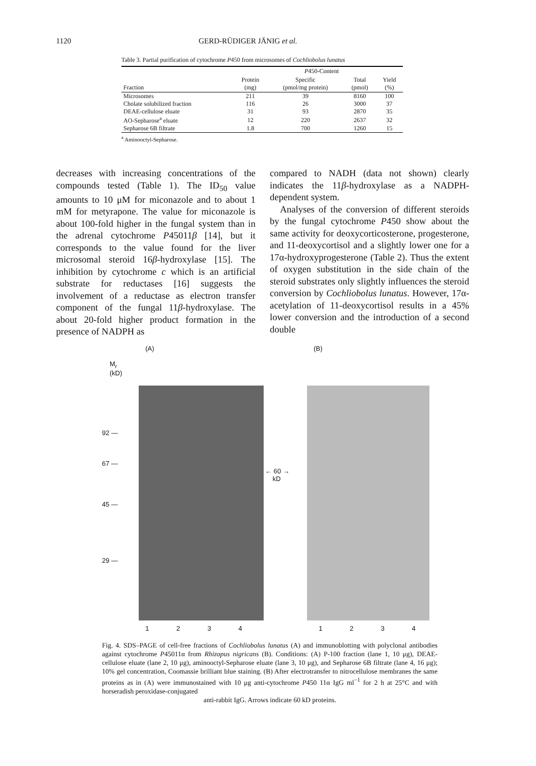1120 GERD-RÜDIGER JÄNIG et al.
Table 3. Partial purification of cytochrome P450 from microsomes of Cochliobolus lunatus
| | | P 450-Content | | |
| --- | --- | --- | --- | --- |
| Fraction | Protein (mg) | Specific (pmol/mg protein) | Total (pmol) | Yield (%) |
| Microsomes | 211 | 39 | 8160 | 100 |
| Cholate solubilized fraction | 116 | 26 | 3000 | 37 |
| DEAE-cellulose eluate | 31 | 93 | 2870 | 35 |
| AO-Sepharose<sup>a</sup> eluate | 12 | 220 | 2637 | 32 |
| Sepharose 6B filtrate | 1.8 | 700 | 1260 | 15 |
<sup>a</sup> Aminooctyl-Sepharose.
decreases with increasing concentrations of the compounds tested (Table 1). The ID<sub>50</sub> value amounts to 10 μM for miconazole and to about 1 mM for metyrapone. The value for miconazole is about 100-fold higher in the fungal system than in the adrenal cytochrome P45011β [14], but it corresponds to the value found for the liver microsomal steroid 16β-hydroxylase [15]. The inhibition by cytochrome c which is an artificial substrate for reductases [16] suggests the involvement of a reductase as electron transfer component of the fungal 11β-hydroxylase. The about 20-fold higher product formation in the presence of NADPH as
compared to NADH (data not shown) clearly indicates the 11β-hydroxylase as a NADPH-dependent system.
Analyses of the conversion of different steroids by the fungal cytochrome P450 show about the same activity for deoxycorticosterone, progesterone, and 11-deoxycortisol and a slightly lower one for a 17α-hydroxyprogesterone (Table 2). Thus the extent of oxygen substitution in the side chain of the steroid substrates only slightly influences the steroid conversion by Cochliobolus lunatus. However, 17α-acetylation of 11-deoxycortisol results in a 45% lower conversion and the introduction of a second double
(A) (B)
M<sub>r</sub>
(kD)
92 —
67 —
45 —
29 —
← 60 →
kD
1 2 3 4 1 2 3 4
Fig. 4. SDS–PAGE of cell-free fractions of Cochliobolus lunatus (A) and immunoblotting with polyclonal antibodies against cytochrome P45011α from Rhizopus nigricans (B). Conditions: (A) P-100 fraction (lane 1, 10 μg), DEAE-cellulose eluate (lane 2, 10 μg), aminooctyl-Sepharose eluate (lane 3, 10 μg), and Sepharose 6B filtrate (lane 4, 16 μg); 10% gel concentration, Coomassie brilliant blue staining. (B) After electrotransfer to nitrocellulose membranes the same proteins as in (A) were immunostained with 10 μg anti-cytochrome P450 11α IgG ml<sup>−1</sup> for 2 h at 25°C and with horseradish peroxidase-conjugated
anti-rabbit IgG. Arrows indicate 60 kD proteins.